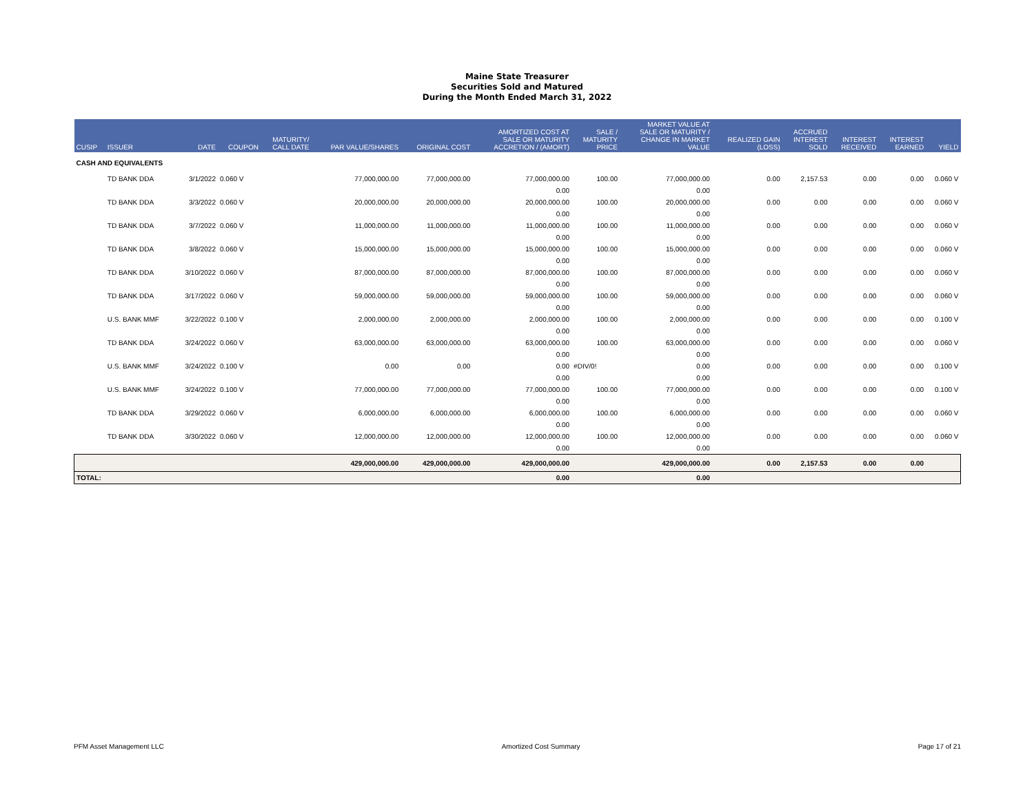Maine State Treasurer
Securities Sold and Matured
During the Month Ended March 31, 2022
| CUSIP | ISSUER | DATE | COUPON | MATURITY/ CALL DATE | PAR VALUE/SHARES | ORIGINAL COST | AMORTIZED COST AT SALE OR MATURITY ACCRETION / (AMORT) | SALE / MATURITY PRICE | MARKET VALUE AT SALE OR MATURITY / CHANGE IN MARKET VALUE | REALIZED GAIN (LOSS) | ACCRUED INTEREST SOLD | INTEREST RECEIVED | INTEREST EARNED | YIELD |
| --- | --- | --- | --- | --- | --- | --- | --- | --- | --- | --- | --- | --- | --- | --- |
| CASH AND EQUIVALENTS | | | | | | | | | | | | | | |
| | TD BANK DDA | 3/1/2022 | 0.060 V | | 77,000,000.00 | 77,000,000.00 | 77,000,000.00 | 100.00 | 77,000,000.00 | 0.00 | 2,157.53 | 0.00 | 0.00 | 0.060 V |
| | | | | | | | 0.00 | | 0.00 | | | | | |
| | TD BANK DDA | 3/3/2022 | 0.060 V | | 20,000,000.00 | 20,000,000.00 | 20,000,000.00 | 100.00 | 20,000,000.00 | 0.00 | 0.00 | 0.00 | 0.00 | 0.060 V |
| | | | | | | | 0.00 | | 0.00 | | | | | |
| | TD BANK DDA | 3/7/2022 | 0.060 V | | 11,000,000.00 | 11,000,000.00 | 11,000,000.00 | 100.00 | 11,000,000.00 | 0.00 | 0.00 | 0.00 | 0.00 | 0.060 V |
| | | | | | | | 0.00 | | 0.00 | | | | | |
| | TD BANK DDA | 3/8/2022 | 0.060 V | | 15,000,000.00 | 15,000,000.00 | 15,000,000.00 | 100.00 | 15,000,000.00 | 0.00 | 0.00 | 0.00 | 0.00 | 0.060 V |
| | | | | | | | 0.00 | | 0.00 | | | | | |
| | TD BANK DDA | 3/10/2022 | 0.060 V | | 87,000,000.00 | 87,000,000.00 | 87,000,000.00 | 100.00 | 87,000,000.00 | 0.00 | 0.00 | 0.00 | 0.00 | 0.060 V |
| | | | | | | | 0.00 | | 0.00 | | | | | |
| | TD BANK DDA | 3/17/2022 | 0.060 V | | 59,000,000.00 | 59,000,000.00 | 59,000,000.00 | 100.00 | 59,000,000.00 | 0.00 | 0.00 | 0.00 | 0.00 | 0.060 V |
| | | | | | | | 0.00 | | 0.00 | | | | | |
| | U.S. BANK MMF | 3/22/2022 | 0.100 V | | 2,000,000.00 | 2,000,000.00 | 2,000,000.00 | 100.00 | 2,000,000.00 | 0.00 | 0.00 | 0.00 | 0.00 | 0.100 V |
| | | | | | | | 0.00 | | 0.00 | | | | | |
| | TD BANK DDA | 3/24/2022 | 0.060 V | | 63,000,000.00 | 63,000,000.00 | 63,000,000.00 | 100.00 | 63,000,000.00 | 0.00 | 0.00 | 0.00 | 0.00 | 0.060 V |
| | | | | | | | 0.00 | | 0.00 | | | | | |
| | U.S. BANK MMF | 3/24/2022 | 0.100 V | | 0.00 | 0.00 | 0.00 | #DIV/0! | 0.00 | 0.00 | 0.00 | 0.00 | 0.00 | 0.100 V |
| | | | | | | | 0.00 | | 0.00 | | | | | |
| | U.S. BANK MMF | 3/24/2022 | 0.100 V | | 77,000,000.00 | 77,000,000.00 | 77,000,000.00 | 100.00 | 77,000,000.00 | 0.00 | 0.00 | 0.00 | 0.00 | 0.100 V |
| | | | | | | | 0.00 | | 0.00 | | | | | |
| | TD BANK DDA | 3/29/2022 | 0.060 V | | 6,000,000.00 | 6,000,000.00 | 6,000,000.00 | 100.00 | 6,000,000.00 | 0.00 | 0.00 | 0.00 | 0.00 | 0.060 V |
| | | | | | | | 0.00 | | 0.00 | | | | | |
| | TD BANK DDA | 3/30/2022 | 0.060 V | | 12,000,000.00 | 12,000,000.00 | 12,000,000.00 | 100.00 | 12,000,000.00 | 0.00 | 0.00 | 0.00 | 0.00 | 0.060 V |
| | | | | | | | 0.00 | | 0.00 | | | | | |
| | | | | | 429,000,000.00 | 429,000,000.00 | 429,000,000.00 | | 429,000,000.00 | 0.00 | 2,157.53 | 0.00 | 0.00 | |
| TOTAL: | | | | | | | 0.00 | | 0.00 | | | | | |
PFM Asset Management LLC Amortized Cost Summary Page 17 of 21